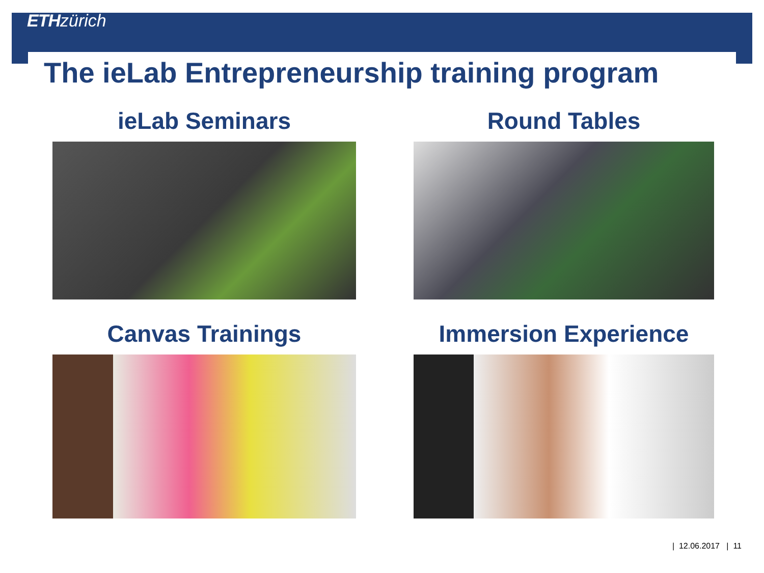ETH zürich
The ieLab Entrepreneurship training program
ieLab Seminars
Round Tables
Canvas Trainings
Immersion Experience
| 12.06.2017 | 11